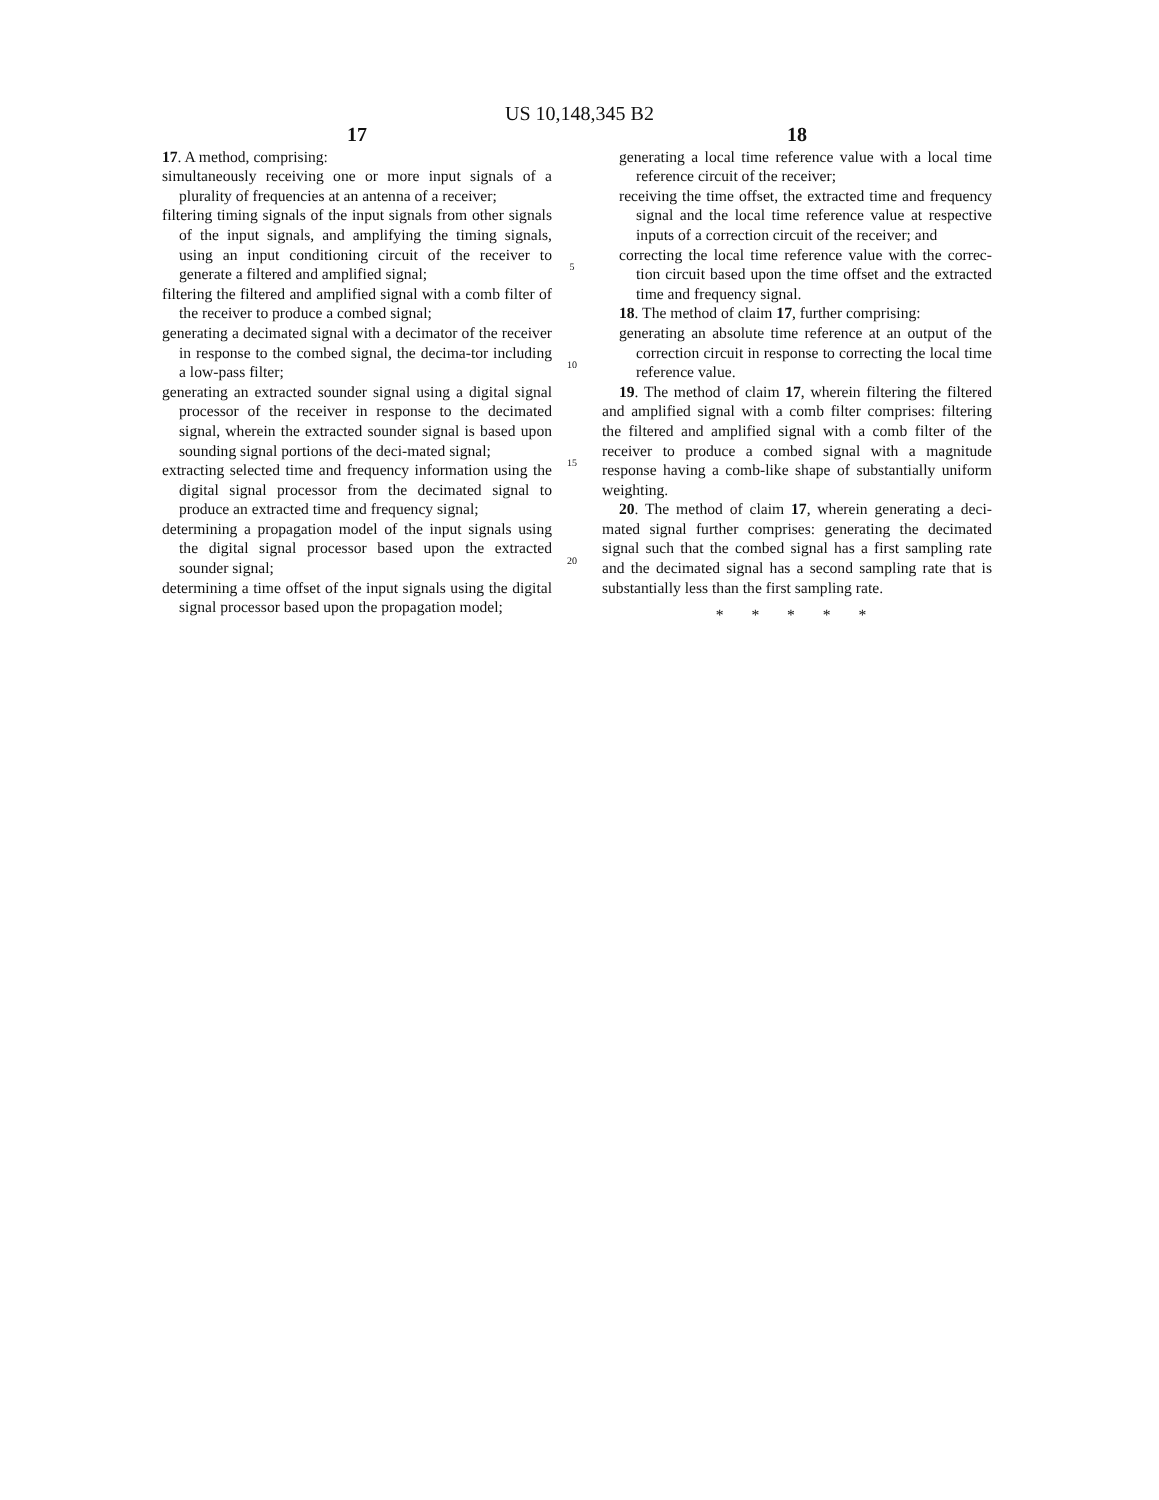US 10,148,345 B2
17
17. A method, comprising:
simultaneously receiving one or more input signals of a plurality of frequencies at an antenna of a receiver;
filtering timing signals of the input signals from other signals of the input signals, and amplifying the timing signals, using an input conditioning circuit of the receiver to generate a filtered and amplified signal;
filtering the filtered and amplified signal with a comb filter of the receiver to produce a combed signal;
generating a decimated signal with a decimator of the receiver in response to the combed signal, the decima-tor including a low-pass filter;
generating an extracted sounder signal using a digital signal processor of the receiver in response to the decimated signal, wherein the extracted sounder signal is based upon sounding signal portions of the deci-mated signal;
extracting selected time and frequency information using the digital signal processor from the decimated signal to produce an extracted time and frequency signal;
determining a propagation model of the input signals using the digital signal processor based upon the extracted sounder signal;
determining a time offset of the input signals using the digital signal processor based upon the propagation model;
5
10
15
20
18
generating a local time reference value with a local time reference circuit of the receiver;
receiving the time offset, the extracted time and frequency signal and the local time reference value at respective inputs of a correction circuit of the receiver; and
correcting the local time reference value with the correc-tion circuit based upon the time offset and the extracted time and frequency signal.
18. The method of claim 17, further comprising:
generating an absolute time reference at an output of the correction circuit in response to correcting the local time reference value.
19. The method of claim 17, wherein filtering the filtered and amplified signal with a comb filter comprises: filtering the filtered and amplified signal with a comb filter of the receiver to produce a combed signal with a magnitude response having a comb-like shape of substantially uniform weighting.
20. The method of claim 17, wherein generating a deci-mated signal further comprises: generating the decimated signal such that the combed signal has a first sampling rate and the decimated signal has a second sampling rate that is substantially less than the first sampling rate.
* * * * *